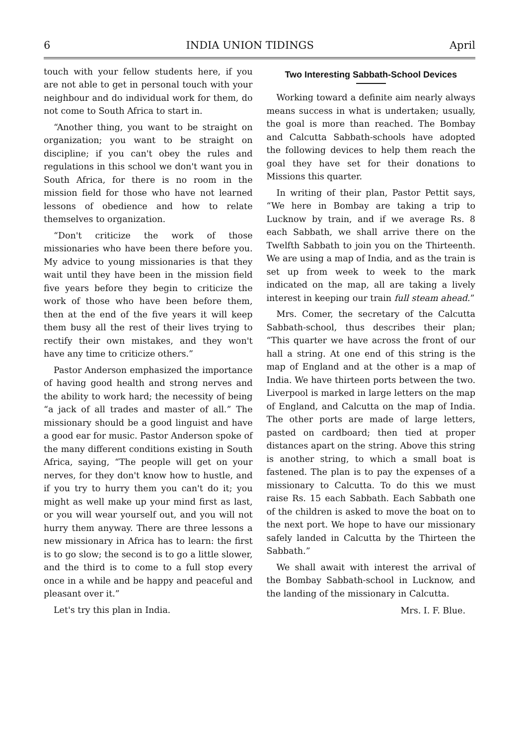6 INDIA UNION TIDINGS April
touch with your fellow students here, if you are not able to get in personal touch with your neighbour and do individual work for them, do not come to South Africa to start in.
“Another thing, you want to be straight on organization; you want to be straight on discipline; if you can't obey the rules and regulations in this school we don't want you in South Africa, for there is no room in the mission field for those who have not learned lessons of obedience and how to relate themselves to organization.
“Don't criticize the work of those missionaries who have been there before you. My advice to young missionaries is that they wait until they have been in the mission field five years before they begin to criticize the work of those who have been before them, then at the end of the five years it will keep them busy all the rest of their lives trying to rectify their own mistakes, and they won't have any time to criticize others.”
Pastor Anderson emphasized the importance of having good health and strong nerves and the ability to work hard; the necessity of being “a jack of all trades and master of all.” The missionary should be a good linguist and have a good ear for music. Pastor Anderson spoke of the many different conditions existing in South Africa, saying, “The people will get on your nerves, for they don't know how to hustle, and if you try to hurry them you can't do it; you might as well make up your mind first as last, or you will wear yourself out, and you will not hurry them anyway. There are three lessons a new missionary in Africa has to learn: the first is to go slow; the second is to go a little slower, and the third is to come to a full stop every once in a while and be happy and peaceful and pleasant over it.”
Let's try this plan in India.
Two Interesting Sabbath-School Devices
Working toward a definite aim nearly always means success in what is undertaken; usually, the goal is more than reached. The Bombay and Calcutta Sabbath-schools have adopted the following devices to help them reach the goal they have set for their donations to Missions this quarter.
In writing of their plan, Pastor Pettit says, “We here in Bombay are taking a trip to Lucknow by train, and if we average Rs. 8 each Sabbath, we shall arrive there on the Twelfth Sabbath to join you on the Thirteenth. We are using a map of India, and as the train is set up from week to week to the mark indicated on the map, all are taking a lively interest in keeping our train full steam ahead.”
Mrs. Comer, the secretary of the Calcutta Sabbath-school, thus describes their plan; “This quarter we have across the front of our hall a string. At one end of this string is the map of England and at the other is a map of India. We have thirteen ports between the two. Liverpool is marked in large letters on the map of England, and Calcutta on the map of India. The other ports are made of large letters, pasted on cardboard; then tied at proper distances apart on the string. Above this string is another string, to which a small boat is fastened. The plan is to pay the expenses of a missionary to Calcutta. To do this we must raise Rs. 15 each Sabbath. Each Sabbath one of the children is asked to move the boat on to the next port. We hope to have our missionary safely landed in Calcutta by the Thirteen the Sabbath.”
We shall await with interest the arrival of the Bombay Sabbath-school in Lucknow, and the landing of the missionary in Calcutta.
Mrs. I. F. Blue.